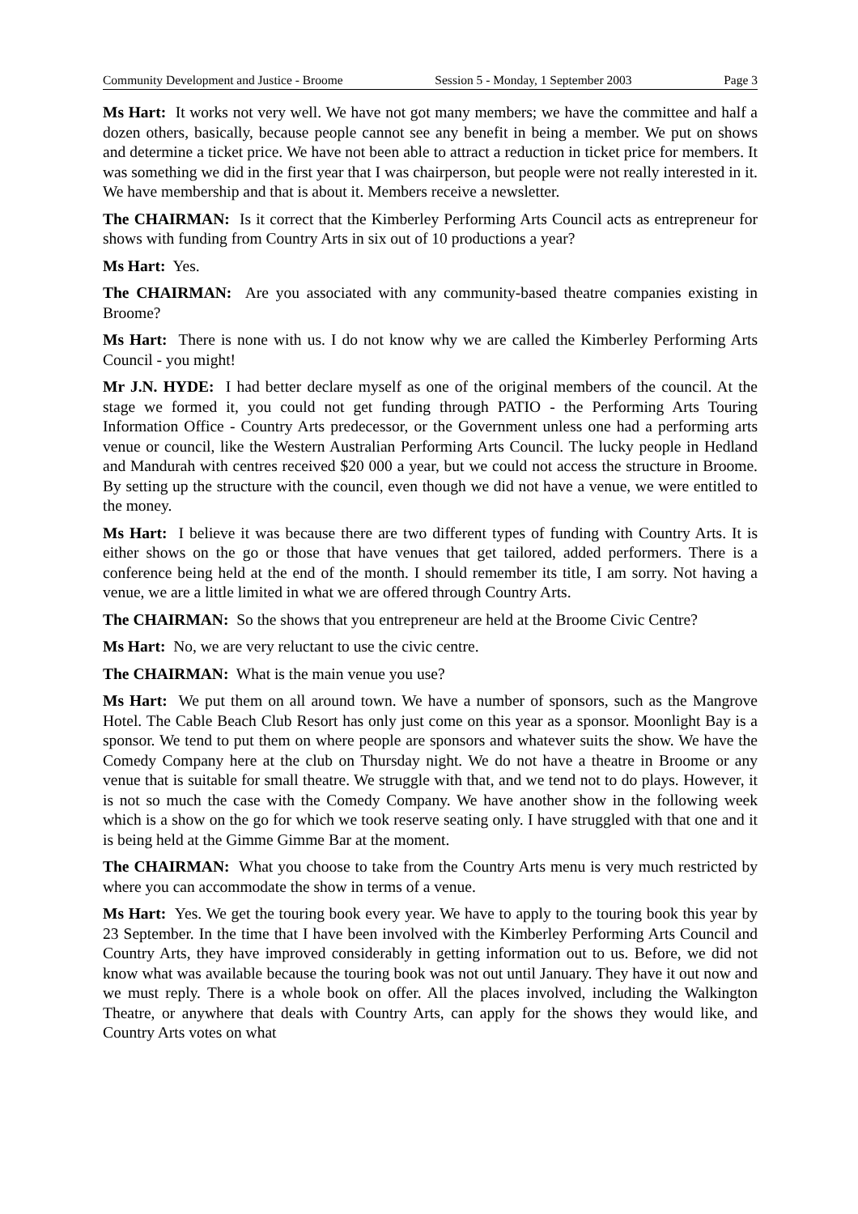Community Development and Justice - Broome Session 5 - Monday, 1 September 2003 Page 3
Ms Hart: It works not very well. We have not got many members; we have the committee and half a dozen others, basically, because people cannot see any benefit in being a member. We put on shows and determine a ticket price. We have not been able to attract a reduction in ticket price for members. It was something we did in the first year that I was chairperson, but people were not really interested in it. We have membership and that is about it. Members receive a newsletter.
The CHAIRMAN: Is it correct that the Kimberley Performing Arts Council acts as entrepreneur for shows with funding from Country Arts in six out of 10 productions a year?
Ms Hart: Yes.
The CHAIRMAN: Are you associated with any community-based theatre companies existing in Broome?
Ms Hart: There is none with us. I do not know why we are called the Kimberley Performing Arts Council - you might!
Mr J.N. HYDE: I had better declare myself as one of the original members of the council. At the stage we formed it, you could not get funding through PATIO - the Performing Arts Touring Information Office - Country Arts predecessor, or the Government unless one had a performing arts venue or council, like the Western Australian Performing Arts Council. The lucky people in Hedland and Mandurah with centres received $20 000 a year, but we could not access the structure in Broome. By setting up the structure with the council, even though we did not have a venue, we were entitled to the money.
Ms Hart: I believe it was because there are two different types of funding with Country Arts. It is either shows on the go or those that have venues that get tailored, added performers. There is a conference being held at the end of the month. I should remember its title, I am sorry. Not having a venue, we are a little limited in what we are offered through Country Arts.
The CHAIRMAN: So the shows that you entrepreneur are held at the Broome Civic Centre?
Ms Hart: No, we are very reluctant to use the civic centre.
The CHAIRMAN: What is the main venue you use?
Ms Hart: We put them on all around town. We have a number of sponsors, such as the Mangrove Hotel. The Cable Beach Club Resort has only just come on this year as a sponsor. Moonlight Bay is a sponsor. We tend to put them on where people are sponsors and whatever suits the show. We have the Comedy Company here at the club on Thursday night. We do not have a theatre in Broome or any venue that is suitable for small theatre. We struggle with that, and we tend not to do plays. However, it is not so much the case with the Comedy Company. We have another show in the following week which is a show on the go for which we took reserve seating only. I have struggled with that one and it is being held at the Gimme Gimme Bar at the moment.
The CHAIRMAN: What you choose to take from the Country Arts menu is very much restricted by where you can accommodate the show in terms of a venue.
Ms Hart: Yes. We get the touring book every year. We have to apply to the touring book this year by 23 September. In the time that I have been involved with the Kimberley Performing Arts Council and Country Arts, they have improved considerably in getting information out to us. Before, we did not know what was available because the touring book was not out until January. They have it out now and we must reply. There is a whole book on offer. All the places involved, including the Walkington Theatre, or anywhere that deals with Country Arts, can apply for the shows they would like, and Country Arts votes on what